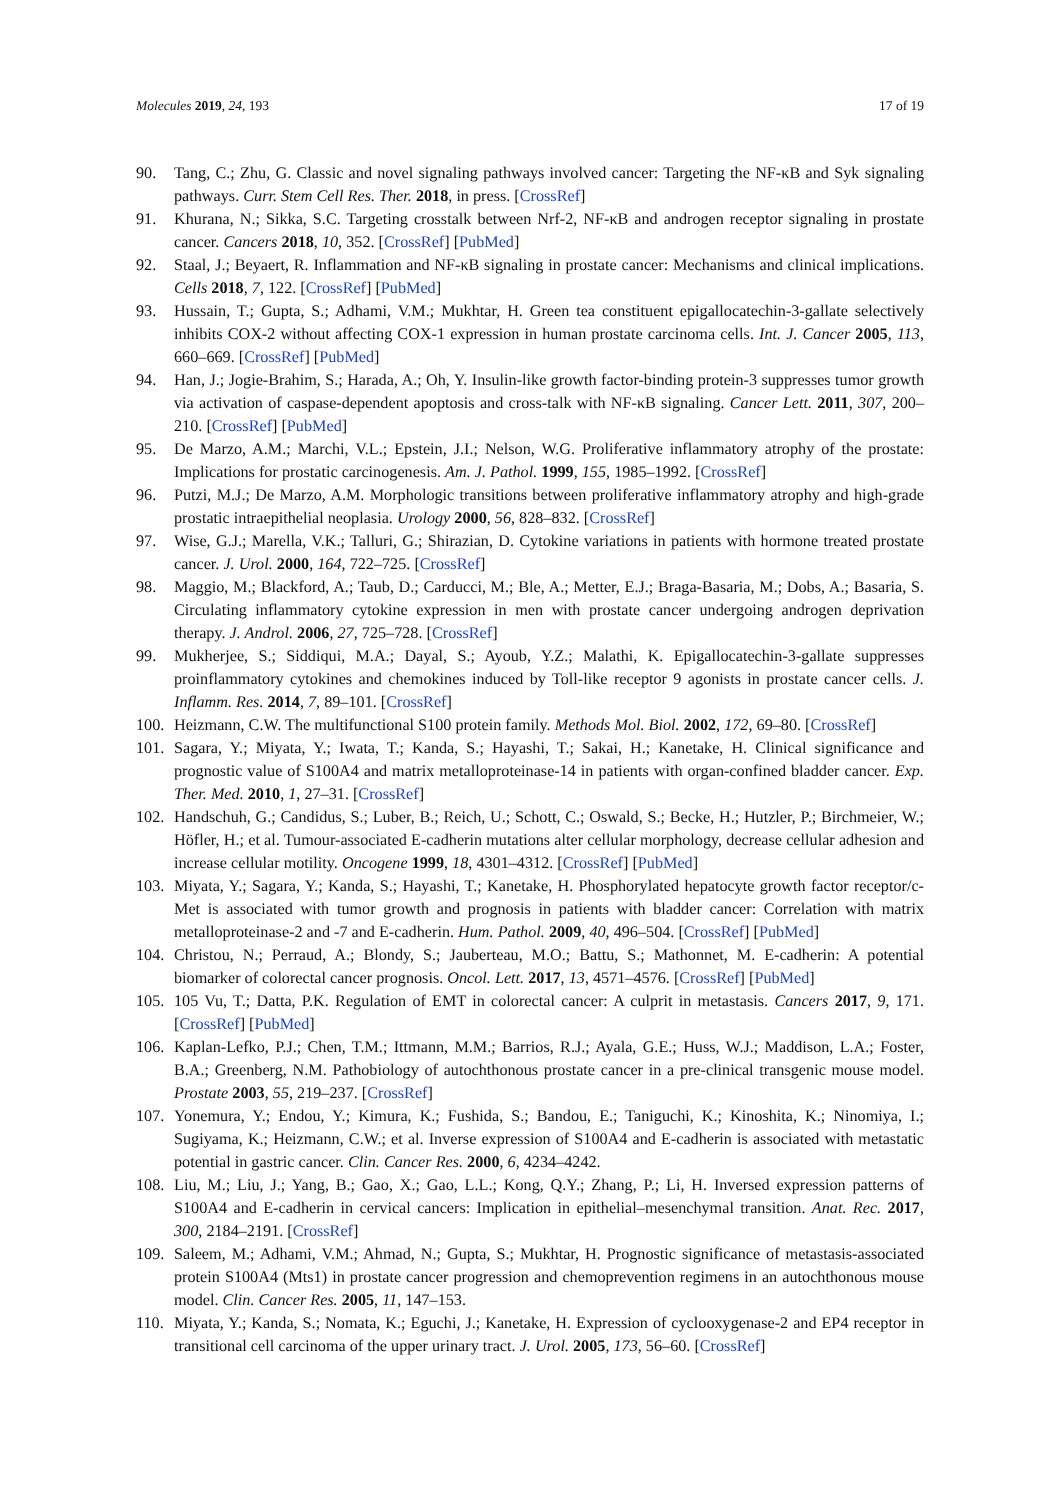Molecules 2019, 24, 193 17 of 19
90. Tang, C.; Zhu, G. Classic and novel signaling pathways involved cancer: Targeting the NF-κB and Syk signaling pathways. Curr. Stem Cell Res. Ther. 2018, in press. [CrossRef]
91. Khurana, N.; Sikka, S.C. Targeting crosstalk between Nrf-2, NF-κB and androgen receptor signaling in prostate cancer. Cancers 2018, 10, 352. [CrossRef] [PubMed]
92. Staal, J.; Beyaert, R. Inflammation and NF-κB signaling in prostate cancer: Mechanisms and clinical implications. Cells 2018, 7, 122. [CrossRef] [PubMed]
93. Hussain, T.; Gupta, S.; Adhami, V.M.; Mukhtar, H. Green tea constituent epigallocatechin-3-gallate selectively inhibits COX-2 without affecting COX-1 expression in human prostate carcinoma cells. Int. J. Cancer 2005, 113, 660–669. [CrossRef] [PubMed]
94. Han, J.; Jogie-Brahim, S.; Harada, A.; Oh, Y. Insulin-like growth factor-binding protein-3 suppresses tumor growth via activation of caspase-dependent apoptosis and cross-talk with NF-κB signaling. Cancer Lett. 2011, 307, 200–210. [CrossRef] [PubMed]
95. De Marzo, A.M.; Marchi, V.L.; Epstein, J.I.; Nelson, W.G. Proliferative inflammatory atrophy of the prostate: Implications for prostatic carcinogenesis. Am. J. Pathol. 1999, 155, 1985–1992. [CrossRef]
96. Putzi, M.J.; De Marzo, A.M. Morphologic transitions between proliferative inflammatory atrophy and high-grade prostatic intraepithelial neoplasia. Urology 2000, 56, 828–832. [CrossRef]
97. Wise, G.J.; Marella, V.K.; Talluri, G.; Shirazian, D. Cytokine variations in patients with hormone treated prostate cancer. J. Urol. 2000, 164, 722–725. [CrossRef]
98. Maggio, M.; Blackford, A.; Taub, D.; Carducci, M.; Ble, A.; Metter, E.J.; Braga-Basaria, M.; Dobs, A.; Basaria, S. Circulating inflammatory cytokine expression in men with prostate cancer undergoing androgen deprivation therapy. J. Androl. 2006, 27, 725–728. [CrossRef]
99. Mukherjee, S.; Siddiqui, M.A.; Dayal, S.; Ayoub, Y.Z.; Malathi, K. Epigallocatechin-3-gallate suppresses proinflammatory cytokines and chemokines induced by Toll-like receptor 9 agonists in prostate cancer cells. J. Inflamm. Res. 2014, 7, 89–101. [CrossRef]
100. Heizmann, C.W. The multifunctional S100 protein family. Methods Mol. Biol. 2002, 172, 69–80. [CrossRef]
101. Sagara, Y.; Miyata, Y.; Iwata, T.; Kanda, S.; Hayashi, T.; Sakai, H.; Kanetake, H. Clinical significance and prognostic value of S100A4 and matrix metalloproteinase-14 in patients with organ-confined bladder cancer. Exp. Ther. Med. 2010, 1, 27–31. [CrossRef]
102. Handschuh, G.; Candidus, S.; Luber, B.; Reich, U.; Schott, C.; Oswald, S.; Becke, H.; Hutzler, P.; Birchmeier, W.; Höfler, H.; et al. Tumour-associated E-cadherin mutations alter cellular morphology, decrease cellular adhesion and increase cellular motility. Oncogene 1999, 18, 4301–4312. [CrossRef] [PubMed]
103. Miyata, Y.; Sagara, Y.; Kanda, S.; Hayashi, T.; Kanetake, H. Phosphorylated hepatocyte growth factor receptor/c-Met is associated with tumor growth and prognosis in patients with bladder cancer: Correlation with matrix metalloproteinase-2 and -7 and E-cadherin. Hum. Pathol. 2009, 40, 496–504. [CrossRef] [PubMed]
104. Christou, N.; Perraud, A.; Blondy, S.; Jauberteau, M.O.; Battu, S.; Mathonnet, M. E-cadherin: A potential biomarker of colorectal cancer prognosis. Oncol. Lett. 2017, 13, 4571–4576. [CrossRef] [PubMed]
105. 105 Vu, T.; Datta, P.K. Regulation of EMT in colorectal cancer: A culprit in metastasis. Cancers 2017, 9, 171. [CrossRef] [PubMed]
106. Kaplan-Lefko, P.J.; Chen, T.M.; Ittmann, M.M.; Barrios, R.J.; Ayala, G.E.; Huss, W.J.; Maddison, L.A.; Foster, B.A.; Greenberg, N.M. Pathobiology of autochthonous prostate cancer in a pre-clinical transgenic mouse model. Prostate 2003, 55, 219–237. [CrossRef]
107. Yonemura, Y.; Endou, Y.; Kimura, K.; Fushida, S.; Bandou, E.; Taniguchi, K.; Kinoshita, K.; Ninomiya, I.; Sugiyama, K.; Heizmann, C.W.; et al. Inverse expression of S100A4 and E-cadherin is associated with metastatic potential in gastric cancer. Clin. Cancer Res. 2000, 6, 4234–4242.
108. Liu, M.; Liu, J.; Yang, B.; Gao, X.; Gao, L.L.; Kong, Q.Y.; Zhang, P.; Li, H. Inversed expression patterns of S100A4 and E-cadherin in cervical cancers: Implication in epithelial–mesenchymal transition. Anat. Rec. 2017, 300, 2184–2191. [CrossRef]
109. Saleem, M.; Adhami, V.M.; Ahmad, N.; Gupta, S.; Mukhtar, H. Prognostic significance of metastasis-associated protein S100A4 (Mts1) in prostate cancer progression and chemoprevention regimens in an autochthonous mouse model. Clin. Cancer Res. 2005, 11, 147–153.
110. Miyata, Y.; Kanda, S.; Nomata, K.; Eguchi, J.; Kanetake, H. Expression of cyclooxygenase-2 and EP4 receptor in transitional cell carcinoma of the upper urinary tract. J. Urol. 2005, 173, 56–60. [CrossRef]